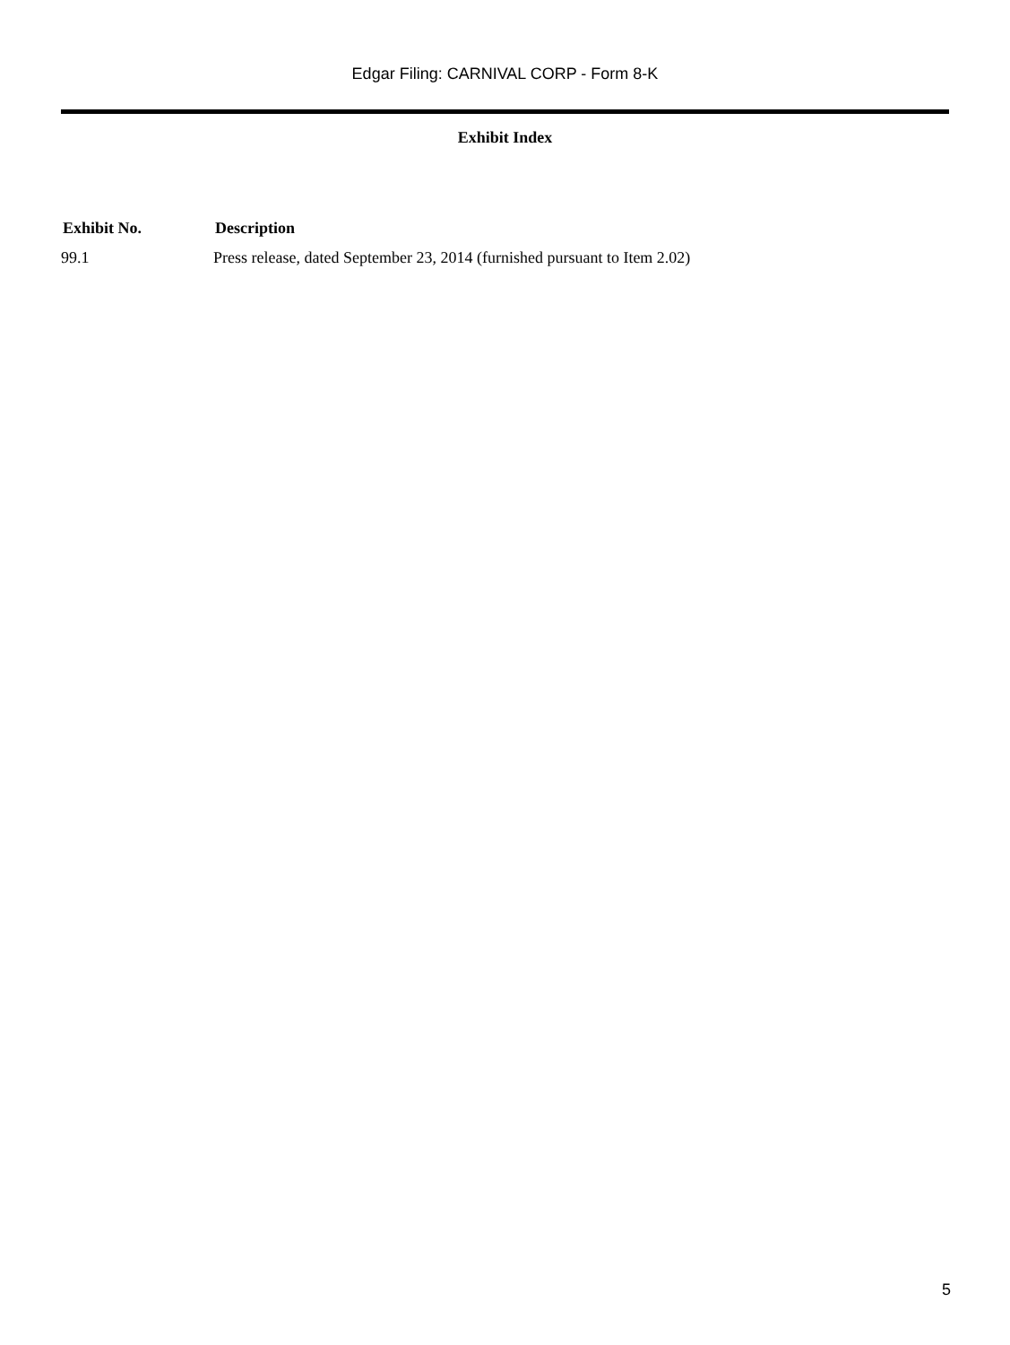Edgar Filing: CARNIVAL CORP - Form 8-K
Exhibit Index
| Exhibit No. | Description |
| --- | --- |
| 99.1 | Press release, dated September 23, 2014 (furnished pursuant to Item 2.02) |
5